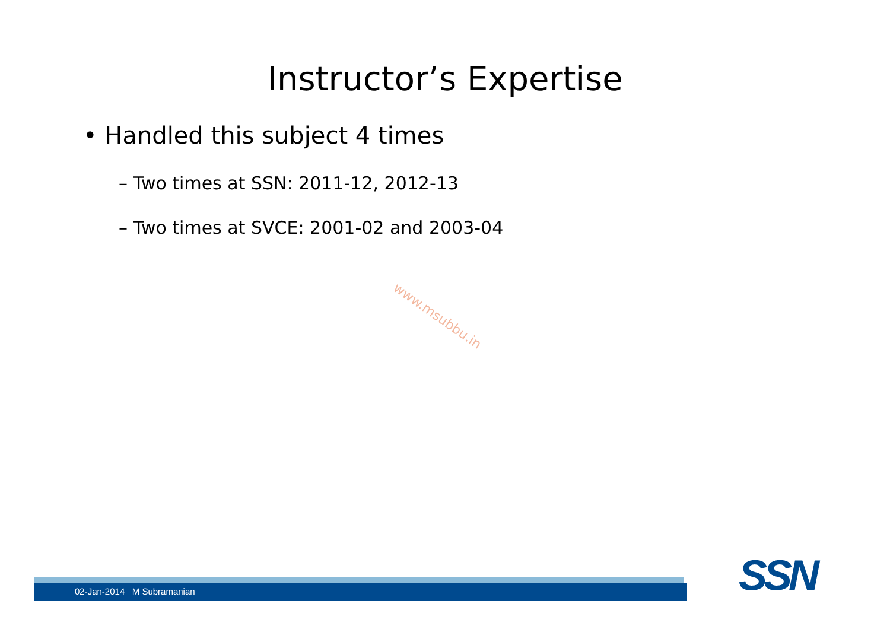Instructor’s Expertise
• Handled this subject 4 times
– Two times at SSN: 2011-12, 2012-13
– Two times at SVCE: 2001-02 and 2003-04
www.msubbu.in
02-Jan-2014 M Subramanian SSN